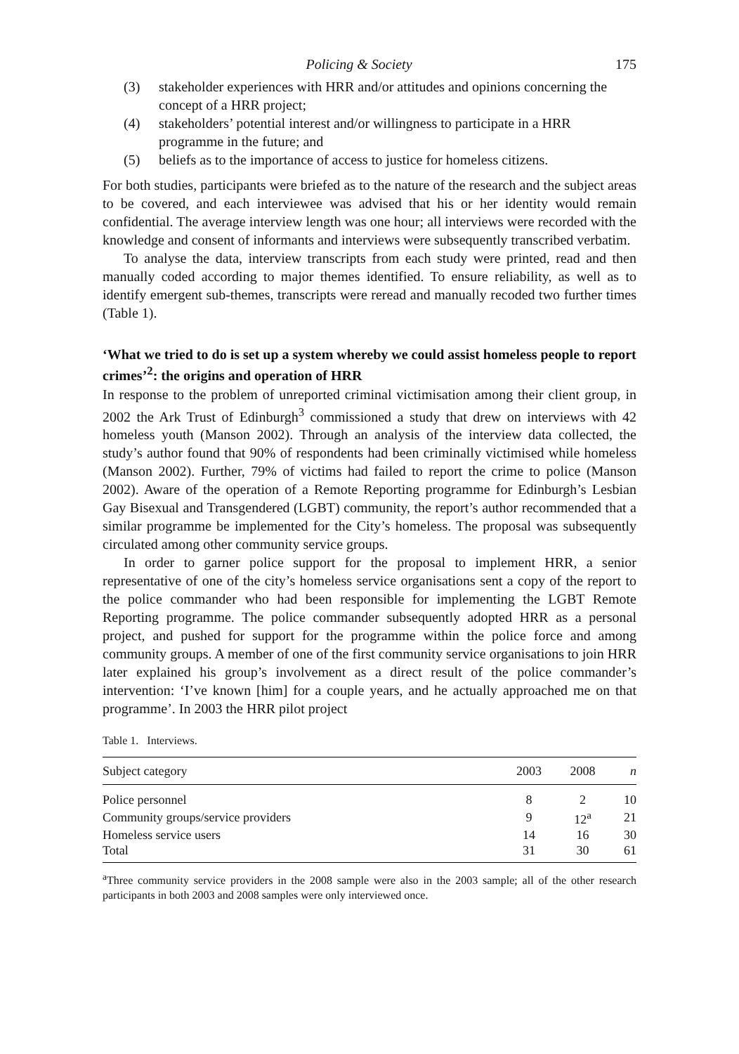Policing & Society 175
(3) stakeholder experiences with HRR and/or attitudes and opinions concerning the concept of a HRR project;
(4) stakeholders’ potential interest and/or willingness to participate in a HRR programme in the future; and
(5) beliefs as to the importance of access to justice for homeless citizens.
For both studies, participants were briefed as to the nature of the research and the subject areas to be covered, and each interviewee was advised that his or her identity would remain confidential. The average interview length was one hour; all interviews were recorded with the knowledge and consent of informants and interviews were subsequently transcribed verbatim.
To analyse the data, interview transcripts from each study were printed, read and then manually coded according to major themes identified. To ensure reliability, as well as to identify emergent sub-themes, transcripts were reread and manually recoded two further times (Table 1).
‘What we tried to do is set up a system whereby we could assist homeless people to report crimes’<sup>2</sup>: the origins and operation of HRR
In response to the problem of unreported criminal victimisation among their client group, in 2002 the Ark Trust of Edinburgh<sup>3</sup> commissioned a study that drew on interviews with 42 homeless youth (Manson 2002). Through an analysis of the interview data collected, the study’s author found that 90% of respondents had been criminally victimised while homeless (Manson 2002). Further, 79% of victims had failed to report the crime to police (Manson 2002). Aware of the operation of a Remote Reporting programme for Edinburgh’s Lesbian Gay Bisexual and Transgendered (LGBT) community, the report’s author recommended that a similar programme be implemented for the City’s homeless. The proposal was subsequently circulated among other community service groups.
In order to garner police support for the proposal to implement HRR, a senior representative of one of the city’s homeless service organisations sent a copy of the report to the police commander who had been responsible for implementing the LGBT Remote Reporting programme. The police commander subsequently adopted HRR as a personal project, and pushed for support for the programme within the police force and among community groups. A member of one of the first community service organisations to join HRR later explained his group’s involvement as a direct result of the police commander’s intervention: ‘I’ve known [him] for a couple years, and he actually approached me on that programme’. In 2003 the HRR pilot project
Table 1. Interviews.
| Subject category | 2003 | 2008 | n |
| --- | --- | --- | --- |
| Police personnel | 8 | 2 | 10 |
| Community groups/service providers | 9 | 12<sup>a</sup> | 21 |
| Homeless service users | 14 | 16 | 30 |
| Total | 31 | 30 | 61 |
<sup>a</sup> Three community service providers in the 2008 sample were also in the 2003 sample; all of the other research participants in both 2003 and 2008 samples were only interviewed once.